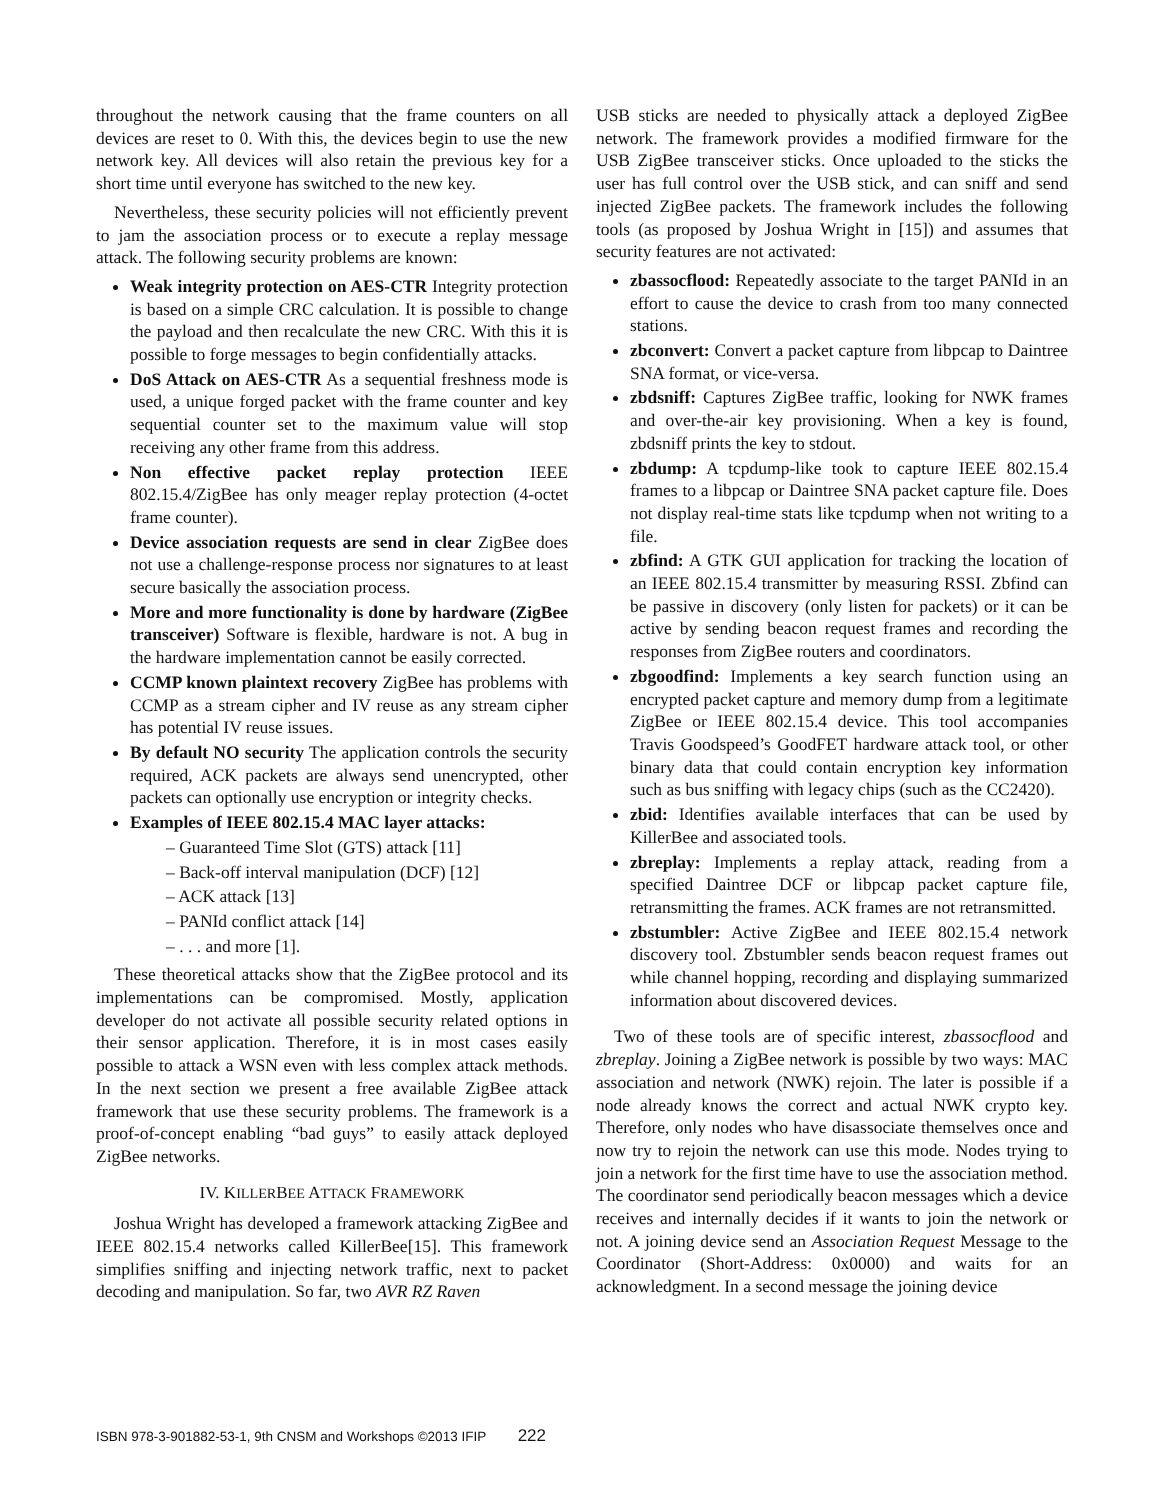throughout the network causing that the frame counters on all devices are reset to 0. With this, the devices begin to use the new network key. All devices will also retain the previous key for a short time until everyone has switched to the new key.
Nevertheless, these security policies will not efficiently prevent to jam the association process or to execute a replay message attack. The following security problems are known:
Weak integrity protection on AES-CTR Integrity protection is based on a simple CRC calculation. It is possible to change the payload and then recalculate the new CRC. With this it is possible to forge messages to begin confidentially attacks.
DoS Attack on AES-CTR As a sequential freshness mode is used, a unique forged packet with the frame counter and key sequential counter set to the maximum value will stop receiving any other frame from this address.
Non effective packet replay protection IEEE 802.15.4/ZigBee has only meager replay protection (4-octet frame counter).
Device association requests are send in clear ZigBee does not use a challenge-response process nor signatures to at least secure basically the association process.
More and more functionality is done by hardware (ZigBee transceiver) Software is flexible, hardware is not. A bug in the hardware implementation cannot be easily corrected.
CCMP known plaintext recovery ZigBee has problems with CCMP as a stream cipher and IV reuse as any stream cipher has potential IV reuse issues.
By default NO security The application controls the security required, ACK packets are always send unencrypted, other packets can optionally use encryption or integrity checks.
Examples of IEEE 802.15.4 MAC layer attacks:
– Guaranteed Time Slot (GTS) attack [11]
– Back-off interval manipulation (DCF) [12]
– ACK attack [13]
– PANId conflict attack [14]
– . . . and more [1].
These theoretical attacks show that the ZigBee protocol and its implementations can be compromised. Mostly, application developer do not activate all possible security related options in their sensor application. Therefore, it is in most cases easily possible to attack a WSN even with less complex attack methods. In the next section we present a free available ZigBee attack framework that use these security problems. The framework is a proof-of-concept enabling “bad guys” to easily attack deployed ZigBee networks.
IV. KILLERBEE ATTACK FRAMEWORK
Joshua Wright has developed a framework attacking ZigBee and IEEE 802.15.4 networks called KillerBee[15]. This framework simplifies sniffing and injecting network traffic, next to packet decoding and manipulation. So far, two AVR RZ Raven
USB sticks are needed to physically attack a deployed ZigBee network. The framework provides a modified firmware for the USB ZigBee transceiver sticks. Once uploaded to the sticks the user has full control over the USB stick, and can sniff and send injected ZigBee packets. The framework includes the following tools (as proposed by Joshua Wright in [15]) and assumes that security features are not activated:
zbassocflood: Repeatedly associate to the target PANId in an effort to cause the device to crash from too many connected stations.
zbconvert: Convert a packet capture from libpcap to Daintree SNA format, or vice-versa.
zbdsniff: Captures ZigBee traffic, looking for NWK frames and over-the-air key provisioning. When a key is found, zbdsniff prints the key to stdout.
zbdump: A tcpdump-like took to capture IEEE 802.15.4 frames to a libpcap or Daintree SNA packet capture file. Does not display real-time stats like tcpdump when not writing to a file.
zbfind: A GTK GUI application for tracking the location of an IEEE 802.15.4 transmitter by measuring RSSI. Zbfind can be passive in discovery (only listen for packets) or it can be active by sending beacon request frames and recording the responses from ZigBee routers and coordinators.
zbgoodfind: Implements a key search function using an encrypted packet capture and memory dump from a legitimate ZigBee or IEEE 802.15.4 device. This tool accompanies Travis Goodspeed’s GoodFET hardware attack tool, or other binary data that could contain encryption key information such as bus sniffing with legacy chips (such as the CC2420).
zbid: Identifies available interfaces that can be used by KillerBee and associated tools.
zbreplay: Implements a replay attack, reading from a specified Daintree DCF or libpcap packet capture file, retransmitting the frames. ACK frames are not retransmitted.
zbstumbler: Active ZigBee and IEEE 802.15.4 network discovery tool. Zbstumbler sends beacon request frames out while channel hopping, recording and displaying summarized information about discovered devices.
Two of these tools are of specific interest, zbassocflood and zbreplay. Joining a ZigBee network is possible by two ways: MAC association and network (NWK) rejoin. The later is possible if a node already knows the correct and actual NWK crypto key. Therefore, only nodes who have disassociate themselves once and now try to rejoin the network can use this mode. Nodes trying to join a network for the first time have to use the association method. The coordinator send periodically beacon messages which a device receives and internally decides if it wants to join the network or not. A joining device send an Association Request Message to the Coordinator (Short-Address: 0x0000) and waits for an acknowledgment. In a second message the joining device
ISBN 978-3-901882-53-1, 9th CNSM and Workshops ©2013 IFIP 222